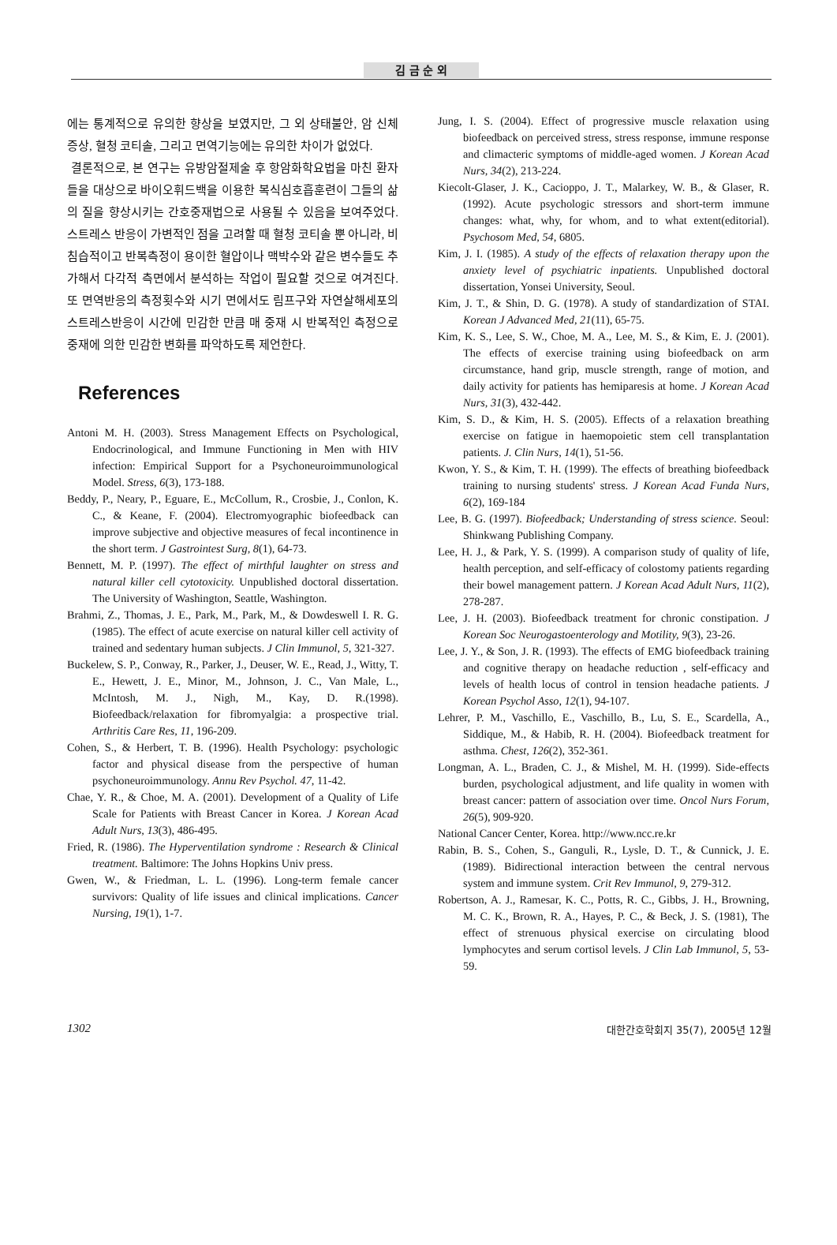김 금 순 외
에는 통계적으로 유의한 향상을 보였지만, 그 외 상태불안, 암 신체 증상, 혈청 코티솔, 그리고 면역기능에는 유의한 차이가 없었다.
결론적으로, 본 연구는 유방암절제술 후 항암화학요법을 마친 환자들을 대상으로 바이오휘드백을 이용한 복식심호흡훈련이 그들의 삶의 질을 향상시키는 간호중재법으로 사용될 수 있음을 보여주었다. 스트레스 반응이 가변적인 점을 고려할 때 혈청 코티솔 뿐 아니라, 비침습적이고 반복측정이 용이한 혈압이나 맥박수와 같은 변수들도 추가해서 다각적 측면에서 분석하는 작업이 필요할 것으로 여겨진다. 또 면역반응의 측정횟수와 시기 면에서도 림프구와 자연살해세포의 스트레스반응이 시간에 민감한 만큼 매 중재 시 반복적인 측정으로 중재에 의한 민감한 변화를 파악하도록 제언한다.
References
Antoni M. H. (2003). Stress Management Effects on Psychological, Endocrinological, and Immune Functioning in Men with HIV infection: Empirical Support for a Psychoneuroimmunological Model. Stress, 6(3), 173-188.
Beddy, P., Neary, P., Eguare, E., McCollum, R., Crosbie, J., Conlon, K. C., & Keane, F. (2004). Electromyographic biofeedback can improve subjective and objective measures of fecal incontinence in the short term. J Gastrointest Surg, 8(1), 64-73.
Bennett, M. P. (1997). The effect of mirthful laughter on stress and natural killer cell cytotoxicity. Unpublished doctoral dissertation. The University of Washington, Seattle, Washington.
Brahmi, Z., Thomas, J. E., Park, M., Park, M., & Dowdeswell I. R. G. (1985). The effect of acute exercise on natural killer cell activity of trained and sedentary human subjects. J Clin Immunol, 5, 321-327.
Buckelew, S. P., Conway, R., Parker, J., Deuser, W. E., Read, J., Witty, T. E., Hewett, J. E., Minor, M., Johnson, J. C., Van Male, L., McIntosh, M. J., Nigh, M., Kay, D. R.(1998). Biofeedback/relaxation for fibromyalgia: a prospective trial. Arthritis Care Res, 11, 196-209.
Cohen, S., & Herbert, T. B. (1996). Health Psychology: psychologic factor and physical disease from the perspective of human psychoneuroimmunology. Annu Rev Psychol. 47, 11-42.
Chae, Y. R., & Choe, M. A. (2001). Development of a Quality of Life Scale for Patients with Breast Cancer in Korea. J Korean Acad Adult Nurs, 13(3), 486-495.
Fried, R. (1986). The Hyperventilation syndrome : Research & Clinical treatment. Baltimore: The Johns Hopkins Univ press.
Gwen, W., & Friedman, L. L. (1996). Long-term female cancer survivors: Quality of life issues and clinical implications. Cancer Nursing, 19(1), 1-7.
Jung, I. S. (2004). Effect of progressive muscle relaxation using biofeedback on perceived stress, stress response, immune response and climacteric symptoms of middle-aged women. J Korean Acad Nurs, 34(2), 213-224.
Kiecolt-Glaser, J. K., Cacioppo, J. T., Malarkey, W. B., & Glaser, R. (1992). Acute psychologic stressors and short-term immune changes: what, why, for whom, and to what extent(editorial). Psychosom Med, 54, 6805.
Kim, J. I. (1985). A study of the effects of relaxation therapy upon the anxiety level of psychiatric inpatients. Unpublished doctoral dissertation, Yonsei University, Seoul.
Kim, J. T., & Shin, D. G. (1978). A study of standardization of STAI. Korean J Advanced Med, 21(11), 65-75.
Kim, K. S., Lee, S. W., Choe, M. A., Lee, M. S., & Kim, E. J. (2001). The effects of exercise training using biofeedback on arm circumstance, hand grip, muscle strength, range of motion, and daily activity for patients has hemiparesis at home. J Korean Acad Nurs, 31(3), 432-442.
Kim, S. D., & Kim, H. S. (2005). Effects of a relaxation breathing exercise on fatigue in haemopoietic stem cell transplantation patients. J. Clin Nurs, 14(1), 51-56.
Kwon, Y. S., & Kim, T. H. (1999). The effects of breathing biofeedback training to nursing students' stress. J Korean Acad Funda Nurs, 6(2), 169-184
Lee, B. G. (1997). Biofeedback; Understanding of stress science. Seoul: Shinkwang Publishing Company.
Lee, H. J., & Park, Y. S. (1999). A comparison study of quality of life, health perception, and self-efficacy of colostomy patients regarding their bowel management pattern. J Korean Acad Adult Nurs, 11(2), 278-287.
Lee, J. H. (2003). Biofeedback treatment for chronic constipation. J Korean Soc Neurogastoenterology and Motility, 9(3), 23-26.
Lee, J. Y., & Son, J. R. (1993). The effects of EMG biofeedback training and cognitive therapy on headache reduction , self-efficacy and levels of health locus of control in tension headache patients. J Korean Psychol Asso, 12(1), 94-107.
Lehrer, P. M., Vaschillo, E., Vaschillo, B., Lu, S. E., Scardella, A., Siddique, M., & Habib, R. H. (2004). Biofeedback treatment for asthma. Chest, 126(2), 352-361.
Longman, A. L., Braden, C. J., & Mishel, M. H. (1999). Side-effects burden, psychological adjustment, and life quality in women with breast cancer: pattern of association over time. Oncol Nurs Forum, 26(5), 909-920.
National Cancer Center, Korea. http://www.ncc.re.kr
Rabin, B. S., Cohen, S., Ganguli, R., Lysle, D. T., & Cunnick, J. E. (1989). Bidirectional interaction between the central nervous system and immune system. Crit Rev Immunol, 9, 279-312.
Robertson, A. J., Ramesar, K. C., Potts, R. C., Gibbs, J. H., Browning, M. C. K., Brown, R. A., Hayes, P. C., & Beck, J. S. (1981), The effect of strenuous physical exercise on circulating blood lymphocytes and serum cortisol levels. J Clin Lab Immunol, 5, 53-59.
1302 대한간호학회지 35(7), 2005년 12월